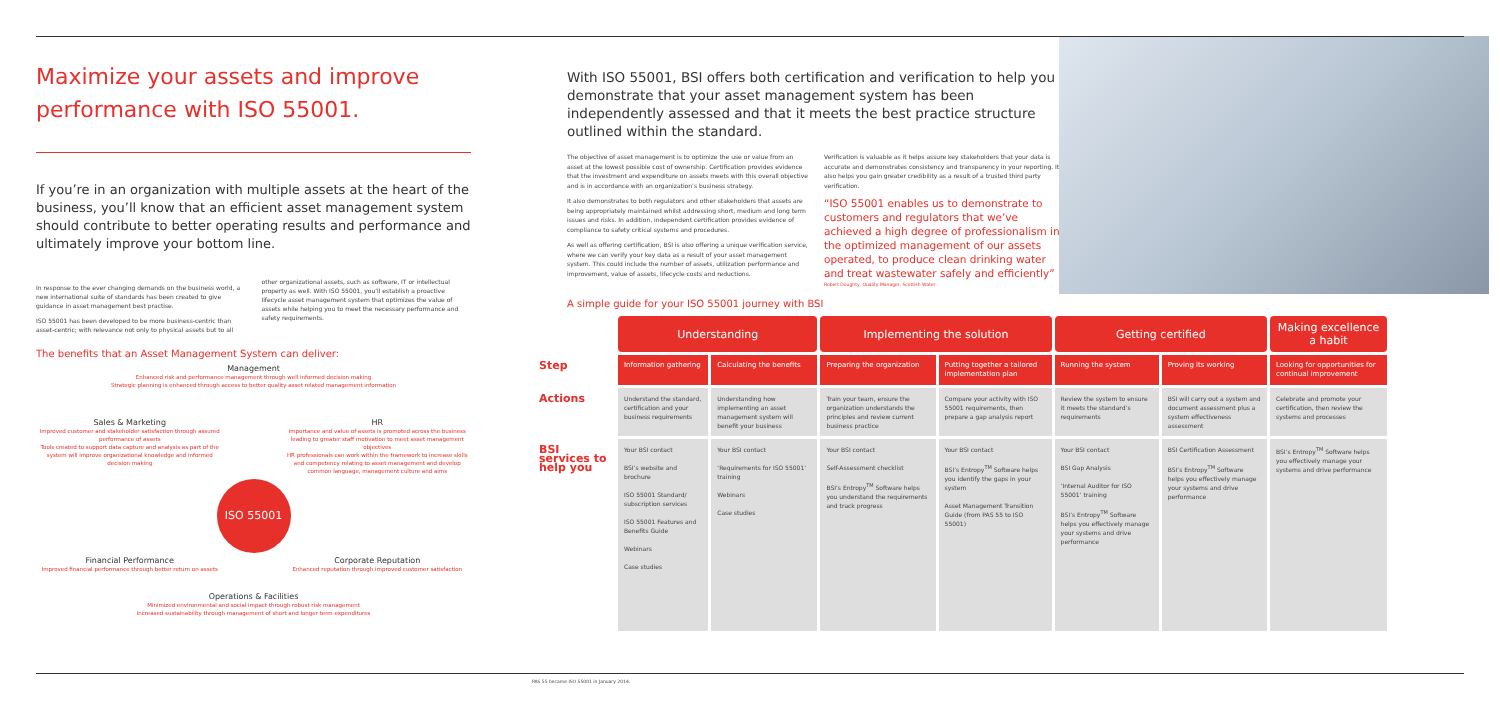Maximize your assets and improve performance with ISO 55001.
If you’re in an organization with multiple assets at the heart of the business, you’ll know that an efficient asset management system should contribute to better operating results and performance and ultimately improve your bottom line.
In response to the ever changing demands on the business world, a new international suite of standards has been created to give guidance in asset management best practise.
ISO 55001 has been developed to be more business-centric than asset-centric; with relevance not only to physical assets but to all other organizational assets, such as software, IT or intellectual property as well. With ISO 55001, you’ll establish a proactive lifecycle asset management system that optimizes the value of assets while helping you to meet the necessary performance and safety requirements.
The benefits that an Asset Management System can deliver:
Management
Enhanced risk and performance management through well informed decision making
Strategic planning is enhanced through access to better quality asset related management information
Sales & Marketing
Improved customer and stakeholder satisfaction through assured performance of assets
Tools created to support data capture and analysis as part of the system will improve organizational knowledge and informed decision making
HR
Importance and value of assets is promoted across the business leading to greater staff motivation to meet asset management objectives
HR professionals can work within the framework to increase skills and competency relating to asset management and develop common language, management culture and aims
ISO 55001
Financial Performance
Improved financial performance through better return on assets
Corporate Reputation
Enhanced reputation through improved customer satisfaction
Operations & Facilities
Minimized environmental and social impact through robust risk management
Increased sustainability through management of short and longer term expenditures
With ISO 55001, BSI offers both certification and verification to help you demonstrate that your asset management system has been independently assessed and that it meets the best practice structure outlined within the standard.
The objective of asset management is to optimize the use or value from an asset at the lowest possible cost of ownership. Certification provides evidence that the investment and expenditure on assets meets with this overall objective and is in accordance with an organization’s business strategy.
It also demonstrates to both regulators and other stakeholders that assets are being appropriately maintained whilst addressing short, medium and long term issues and risks. In addition, independent certification provides evidence of compliance to safety critical systems and procedures.
As well as offering certification, BSI is also offering a unique verification service, where we can verify your key data as a result of your asset management system. This could include the number of assets, utilization performance and improvement, value of assets, lifecycle costs and reductions.
Verification is valuable as it helps assure key stakeholders that your data is accurate and demonstrates consistency and transparency in your reporting. It also helps you gain greater credibility as a result of a trusted third party verification.
“ISO 55001 enables us to demonstrate to customers and regulators that we’ve achieved a high degree of professionalism in the optimized management of our assets operated, to produce clean drinking water and treat wastewater safely and efficiently”
Robert Doughty, Quality Manager, Scottish Water
A simple guide for your ISO 55001 journey with BSI
| | Understanding | | Implementing the solution | | Getting certified | | Making excellence a habit |
| Step | Information gathering | Calculating the benefits | Preparing the organization | Putting together a tailored implementation plan | Running the system | Proving its working | Looking for opportunities for continual improvement |
| Actions | Understand the standard, certification and your business requirements | Understanding how implementing an asset management system will benefit your business | Train your team, ensure the organization understands the principles and review current business practice | Compare your activity with ISO 55001 requirements, then prepare a gap analysis report | Review the system to ensure it meets the standard’s requirements | BSI will carry out a system and document assessment plus a system effectiveness assessment | Celebrate and promote your certification, then review the systems and processes |
| BSI services to help you | Your BSI contact BSI’s website and brochure ISO 55001 Standard/ subscription services ISO 55001 Features and Benefits Guide Webinars Case studies | Your BSI contact ‘Requirements for ISO 55001’ training Webinars Case studies | Your BSI contact Self-Assessment checklist BSI’s Entropy<sup>TM</sup> Software helps you understand the requirements and track progress | Your BSI contact BSI’s Entropy<sup>TM</sup> Software helps you identify the gaps in your system Asset Management Transition Guide (from PAS 55 to ISO 55001) | Your BSI contact BSI Gap Analysis ‘Internal Auditor for ISO 55001’ training BSI’s Entropy<sup>TM</sup> Software helps you effectively manage your systems and drive performance | BSI Certification Assessment BSI’s Entropy<sup>TM</sup> Software helps you effectively manage your systems and drive performance | BSI’s Entropy<sup>TM</sup> Software helps you effectively manage your systems and drive performance |
PAS 55 became ISO 55001 in January 2014.